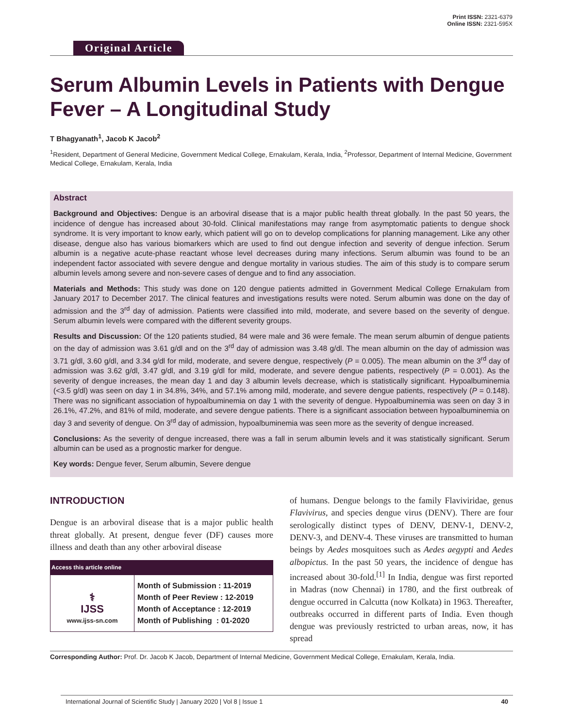Print ISSN: 2321-6379
Online ISSN: 2321-595X
Original Article
Serum Albumin Levels in Patients with Dengue Fever – A Longitudinal Study
T Bhagyanath<sup>1</sup>, Jacob K Jacob<sup>2</sup>
<sup>1</sup> Resident, Department of General Medicine, Government Medical College, Ernakulam, Kerala, India, <sup>2</sup>Professor, Department of Internal Medicine, Government Medical College, Ernakulam, Kerala, India
Abstract
Background and Objectives: Dengue is an arboviral disease that is a major public health threat globally. In the past 50 years, the incidence of dengue has increased about 30-fold. Clinical manifestations may range from asymptomatic patients to dengue shock syndrome. It is very important to know early, which patient will go on to develop complications for planning management. Like any other disease, dengue also has various biomarkers which are used to find out dengue infection and severity of dengue infection. Serum albumin is a negative acute-phase reactant whose level decreases during many infections. Serum albumin was found to be an independent factor associated with severe dengue and dengue mortality in various studies. The aim of this study is to compare serum albumin levels among severe and non-severe cases of dengue and to find any association.
Materials and Methods: This study was done on 120 dengue patients admitted in Government Medical College Ernakulam from January 2017 to December 2017. The clinical features and investigations results were noted. Serum albumin was done on the day of admission and the 3<sup>rd</sup> day of admission. Patients were classified into mild, moderate, and severe based on the severity of dengue. Serum albumin levels were compared with the different severity groups.
Results and Discussion: Of the 120 patients studied, 84 were male and 36 were female. The mean serum albumin of dengue patients on the day of admission was 3.61 g/dl and on the 3<sup>rd</sup> day of admission was 3.48 g/dl. The mean albumin on the day of admission was 3.71 g/dl, 3.60 g/dl, and 3.34 g/dl for mild, moderate, and severe dengue, respectively (P = 0.005). The mean albumin on the 3<sup>rd</sup> day of admission was 3.62 g/dl, 3.47 g/dl, and 3.19 g/dl for mild, moderate, and severe dengue patients, respectively (P = 0.001). As the severity of dengue increases, the mean day 1 and day 3 albumin levels decrease, which is statistically significant. Hypoalbuminemia (<3.5 g/dl) was seen on day 1 in 34.8%, 34%, and 57.1% among mild, moderate, and severe dengue patients, respectively (P = 0.148). There was no significant association of hypoalbuminemia on day 1 with the severity of dengue. Hypoalbuminemia was seen on day 3 in 26.1%, 47.2%, and 81% of mild, moderate, and severe dengue patients. There is a significant association between hypoalbuminemia on day 3 and severity of dengue. On 3<sup>rd</sup> day of admission, hypoalbuminemia was seen more as the severity of dengue increased.
Conclusions: As the severity of dengue increased, there was a fall in serum albumin levels and it was statistically significant. Serum albumin can be used as a prognostic marker for dengue.
Key words: Dengue fever, Serum albumin, Severe dengue
INTRODUCTION
Dengue is an arboviral disease that is a major public health threat globally. At present, dengue fever (DF) causes more illness and death than any other arboviral disease
| Access this article online | |
| --- | --- |
| ⚕ IJSS www.ijss-sn.com | Month of Submission : 11-2019 Month of Peer Review : 12-2019 Month of Acceptance : 12-2019 Month of Publishing : 01-2020 |
of humans. Dengue belongs to the family Flaviviridae, genus Flavivirus, and species dengue virus (DENV). There are four serologically distinct types of DENV, DENV-1, DENV-2, DENV-3, and DENV-4. These viruses are transmitted to human beings by Aedes mosquitoes such as Aedes aegypti and Aedes albopictus. In the past 50 years, the incidence of dengue has increased about 30-fold.<sup>[1]</sup> In India, dengue was first reported in Madras (now Chennai) in 1780, and the first outbreak of dengue occurred in Calcutta (now Kolkata) in 1963. Thereafter, outbreaks occurred in different parts of India. Even though dengue was previously restricted to urban areas, now, it has spread
Corresponding Author: Prof. Dr. Jacob K Jacob, Department of Internal Medicine, Government Medical College, Ernakulam, Kerala, India.
International Journal of Scientific Study | January 2020 | Vol 8 | Issue 1 40